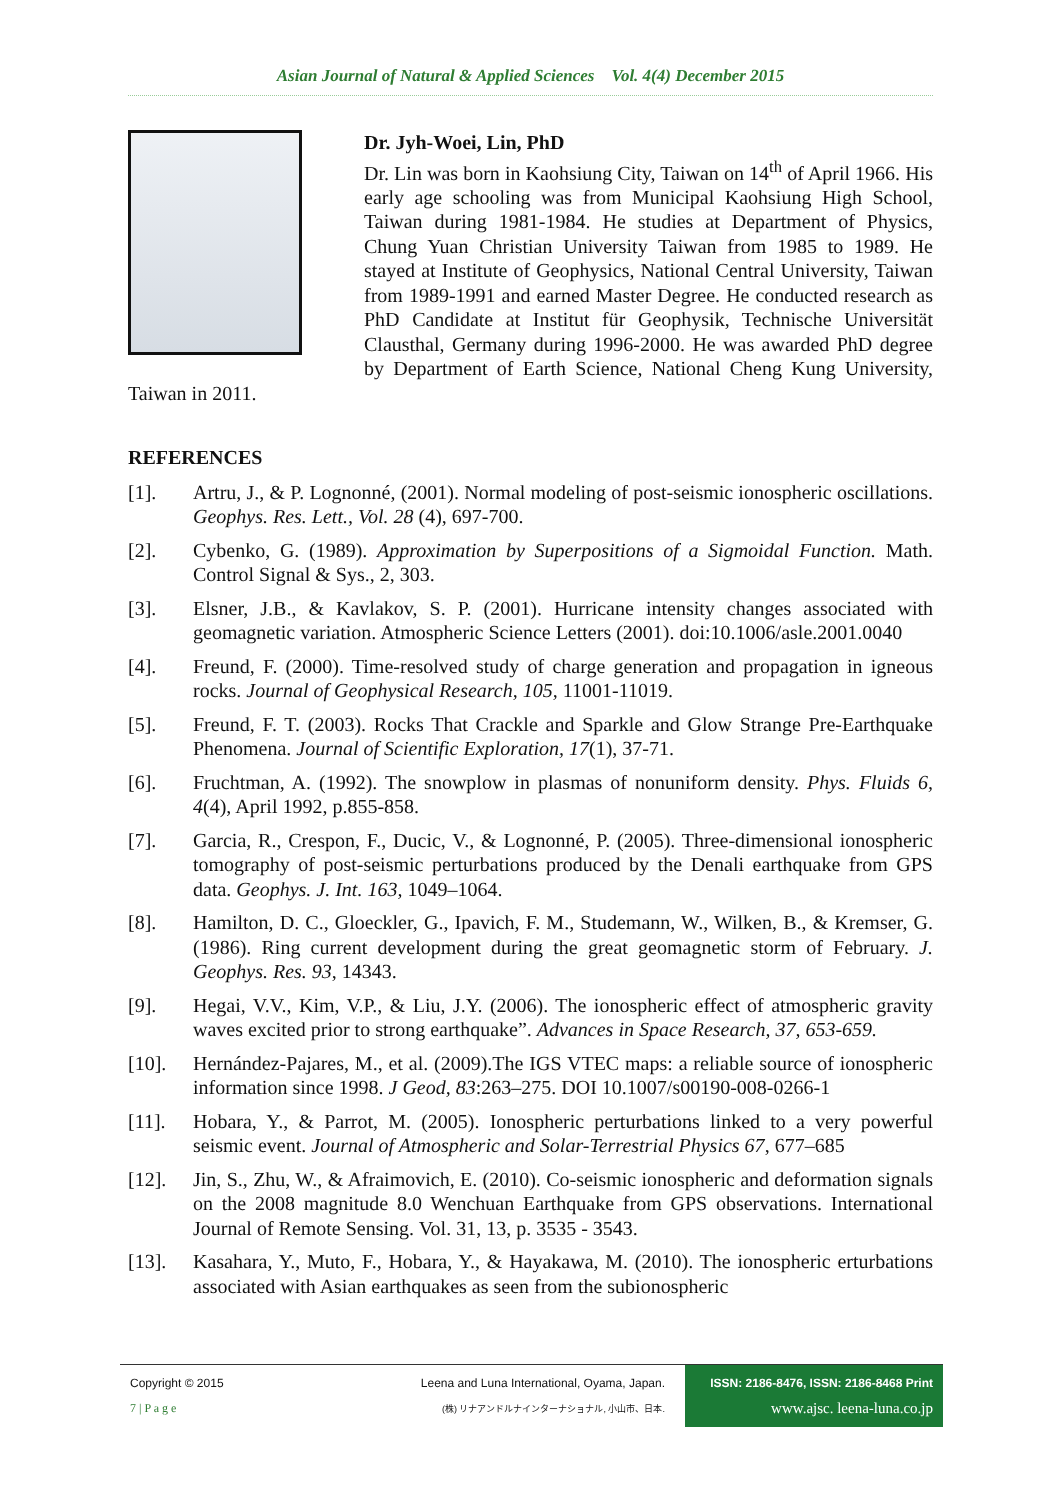Asian Journal of Natural & Applied Sciences Vol. 4(4) December 2015
Dr. Jyh-Woei, Lin, PhD
Dr. Lin was born in Kaohsiung City, Taiwan on 14<sup>th</sup> of April 1966. His early age schooling was from Municipal Kaohsiung High School, Taiwan during 1981-1984. He studies at Department of Physics, Chung Yuan Christian University Taiwan from 1985 to 1989. He stayed at Institute of Geophysics, National Central University, Taiwan from 1989-1991 and earned Master Degree. He conducted research as PhD Candidate at Institut für Geophysik, Technische Universität Clausthal, Germany during 1996-2000. He was awarded PhD degree by Department of Earth Science, National Cheng Kung University, Taiwan in 2011.
REFERENCES
[1]. Artru, J., & P. Lognonné, (2001). Normal modeling of post-seismic ionospheric oscillations. Geophys. Res. Lett., Vol. 28 (4), 697-700.
[2]. Cybenko, G. (1989). Approximation by Superpositions of a Sigmoidal Function. Math. Control Signal & Sys., 2, 303.
[3]. Elsner, J.B., & Kavlakov, S. P. (2001). Hurricane intensity changes associated with geomagnetic variation. Atmospheric Science Letters (2001). doi:10.1006/asle.2001.0040
[4]. Freund, F. (2000). Time-resolved study of charge generation and propagation in igneous rocks. Journal of Geophysical Research, 105, 11001-11019.
[5]. Freund, F. T. (2003). Rocks That Crackle and Sparkle and Glow Strange Pre-Earthquake Phenomena. Journal of Scientific Exploration, 17(1), 37-71.
[6]. Fruchtman, A. (1992). The snowplow in plasmas of nonuniform density. Phys. Fluids 6, 4(4), April 1992, p.855-858.
[7]. Garcia, R., Crespon, F., Ducic, V., & Lognonné, P. (2005). Three-dimensional ionospheric tomography of post-seismic perturbations produced by the Denali earthquake from GPS data. Geophys. J. Int. 163, 1049–1064.
[8]. Hamilton, D. C., Gloeckler, G., Ipavich, F. M., Studemann, W., Wilken, B., & Kremser, G. (1986). Ring current development during the great geomagnetic storm of February. J. Geophys. Res. 93, 14343.
[9]. Hegai, V.V., Kim, V.P., & Liu, J.Y. (2006). The ionospheric effect of atmospheric gravity waves excited prior to strong earthquake”. Advances in Space Research, 37, 653-659.
[10]. Hernández-Pajares, M., et al. (2009).The IGS VTEC maps: a reliable source of ionospheric information since 1998. J Geod, 83:263–275. DOI 10.1007/s00190-008-0266-1
[11]. Hobara, Y., & Parrot, M. (2005). Ionospheric perturbations linked to a very powerful seismic event. Journal of Atmospheric and Solar-Terrestrial Physics 67, 677–685
[12]. Jin, S., Zhu, W., & Afraimovich, E. (2010). Co-seismic ionospheric and deformation signals on the 2008 magnitude 8.0 Wenchuan Earthquake from GPS observations. International Journal of Remote Sensing. Vol. 31, 13, p. 3535 - 3543.
[13]. Kasahara, Y., Muto, F., Hobara, Y., & Hayakawa, M. (2010). The ionospheric erturbations associated with Asian earthquakes as seen from the subionospheric
Copyright © 2015
7 | P a g e
Leena and Luna International, Oyama, Japan.
(株) リナアンドルナインターナショナル, 小山市、日本.
ISSN: 2186-8476, ISSN: 2186-8468 Print
www.ajsc. leena-luna.co.jp